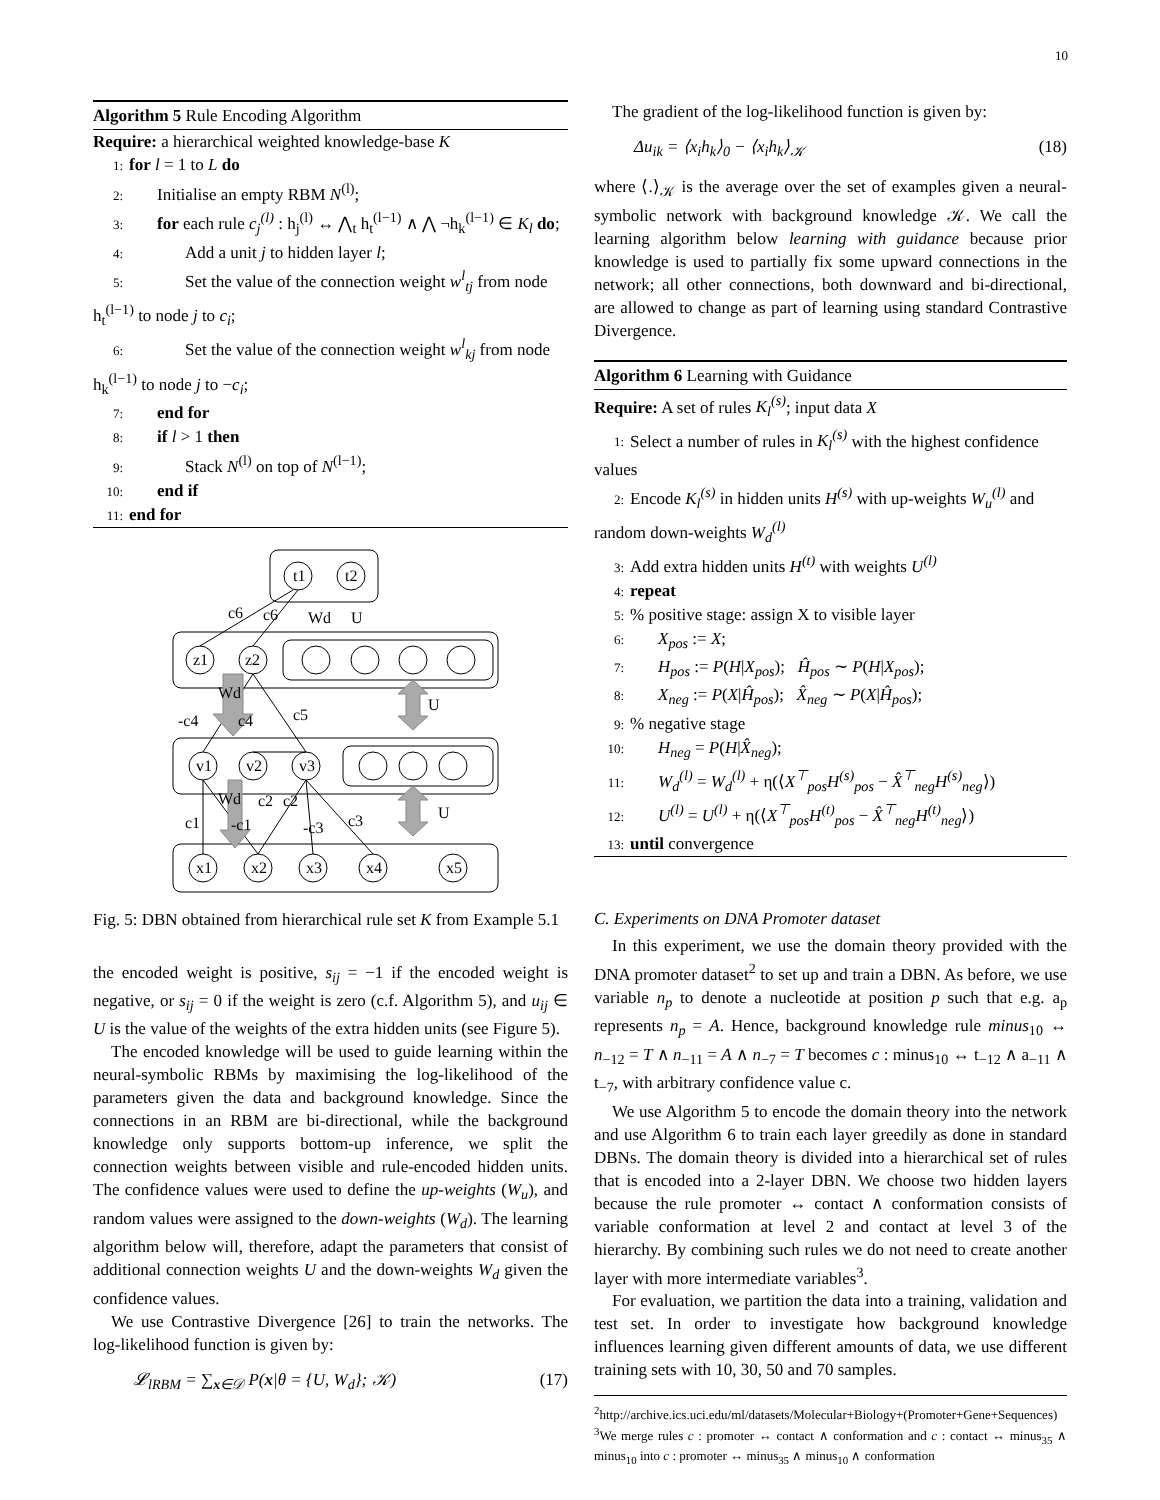10
Algorithm 5 Rule Encoding Algorithm
Require: a hierarchical weighted knowledge-base K
1: for l = 1 to L do
2: Initialise an empty RBM N<sup>(l)</sup>;
3: for each rule c<sub>j</sub><sup>(l)</sup> : h<sub>j</sub><sup>(l)</sup> ↔ ⋀<sub>t</sub> h<sub>t</sub><sup>(l−1)</sup> ∧ ⋀ ¬h<sub>k</sub><sup>(l−1)</sup> ∈ K<sub>l</sub> do;
4: Add a unit j to hidden layer l;
5: Set the value of the connection weight w<sup>l</sup><sub>tj</sub> from node h<sub>t</sub><sup>(l−1)</sup> to node j to c<sub>i</sub>;
6: Set the value of the connection weight w<sup>l</sup><sub>kj</sub> from node h<sub>k</sub><sup>(l−1)</sup> to node j to −c<sub>i</sub>;
7: end for
8: if l > 1 then
9: Stack N<sup>(l)</sup> on top of N<sup>(l−1)</sup>;
10: end if
11: end for
t1
t2
z1
z2
v1
v2
v3
x1
x2
x3
x4
x5
c6
c6
Wd
U
Wd
U
-c4
c4
c5
Wd
c2
c2
U
c1
-c1
-c3
c3
Fig. 5: DBN obtained from hierarchical rule set K from Example 5.1
the encoded weight is positive, s<sub>ij</sub> = −1 if the encoded weight is negative, or s<sub>ij</sub> = 0 if the weight is zero (c.f. Algorithm 5), and u<sub>ij</sub> ∈ U is the value of the weights of the extra hidden units (see Figure 5).
The encoded knowledge will be used to guide learning within the neural-symbolic RBMs by maximising the log-likelihood of the parameters given the data and background knowledge. Since the connections in an RBM are bi-directional, while the background knowledge only supports bottom-up inference, we split the connection weights between visible and rule-encoded hidden units. The confidence values were used to define the up-weights (W<sub>u</sub>), and random values were assigned to the down-weights (W<sub>d</sub>). The learning algorithm below will, therefore, adapt the parameters that consist of additional connection weights U and the down-weights W<sub>d</sub> given the confidence values.
We use Contrastive Divergence [26] to train the networks. The log-likelihood function is given by:
𝓛<sub>lRBM</sub> = ∑<sub>x∈𝒟</sub> P(x|θ = {U, W<sub>d</sub>}; 𝒦) (17)
The gradient of the log-likelihood function is given by:
Δu<sub>ik</sub> = ⟨x<sub>i</sub>h<sub>k</sub>⟩<sub>0</sub> − ⟨x<sub>i</sub>h<sub>k</sub>⟩<sub>𝒦</sub> (18)
where ⟨.⟩<sub>𝒦</sub> is the average over the set of examples given a neural-symbolic network with background knowledge 𝒦. We call the learning algorithm below learning with guidance because prior knowledge is used to partially fix some upward connections in the network; all other connections, both downward and bi-directional, are allowed to change as part of learning using standard Contrastive Divergence.
Algorithm 6 Learning with Guidance
Require: A set of rules K<sub>l</sub><sup>(s)</sup>; input data X
1: Select a number of rules in K<sub>l</sub><sup>(s)</sup> with the highest confidence values
2: Encode K<sub>l</sub><sup>(s)</sup> in hidden units H<sup>(s)</sup> with up-weights W<sub>u</sub><sup>(l)</sup> and random down-weights W<sub>d</sub><sup>(l)</sup>
3: Add extra hidden units H<sup>(t)</sup> with weights U<sup>(l)</sup>
4: repeat
5:% positive stage: assign X to visible layer
6: X<sub>pos</sub> := X;
7: H<sub>pos</sub> := P(H|X<sub>pos</sub>); Ĥ<sub>pos</sub> ∼ P(H|X<sub>pos</sub>);
8: X<sub>neg</sub> := P(X|Ĥ<sub>pos</sub>); X̂<sub>neg</sub> ∼ P(X|Ĥ<sub>pos</sub>);
9:% negative stage
10: H<sub>neg</sub> = P(H|X̂<sub>neg</sub>);
11: W<sub>d</sub><sup>(l)</sup> = W<sub>d</sub><sup>(l)</sup> + η(⟨X<sup>⊤</sup><sub>pos</sub>H<sup>(s)</sup><sub>pos</sub> − X̂<sup>⊤</sup><sub>neg</sub>H<sup>(s)</sup><sub>neg</sub>⟩)
12: U<sup>(l)</sup> = U<sup>(l)</sup> + η(⟨X<sup>⊤</sup><sub>pos</sub>H<sup>(t)</sup><sub>pos</sub> − X̂<sup>⊤</sup><sub>neg</sub>H<sup>(t)</sup><sub>neg</sub>⟩)
13: until convergence
C. Experiments on DNA Promoter dataset
In this experiment, we use the domain theory provided with the DNA promoter dataset<sup>2</sup> to set up and train a DBN. As before, we use variable n<sub>p</sub> to denote a nucleotide at position p such that e.g. a<sub>p</sub> represents n<sub>p</sub> = A. Hence, background knowledge rule minus<sub>10</sub> ↔ n<sub>−12</sub> = T ∧ n<sub>−11</sub> = A ∧ n<sub>−7</sub> = T becomes c : minus<sub>10</sub> ↔ t<sub>−12</sub> ∧ a<sub>−11</sub> ∧ t<sub>−7</sub>, with arbitrary confidence value c.
We use Algorithm 5 to encode the domain theory into the network and use Algorithm 6 to train each layer greedily as done in standard DBNs. The domain theory is divided into a hierarchical set of rules that is encoded into a 2-layer DBN. We choose two hidden layers because the rule promoter ↔ contact ∧ conformation consists of variable conformation at level 2 and contact at level 3 of the hierarchy. By combining such rules we do not need to create another layer with more intermediate variables<sup>3</sup>.
For evaluation, we partition the data into a training, validation and test set. In order to investigate how background knowledge influences learning given different amounts of data, we use different training sets with 10, 30, 50 and 70 samples.
<sup>2</sup> http://archive.ics.uci.edu/ml/datasets/Molecular+Biology+(Promoter+Gene+Sequences)
<sup>3</sup> We merge rules c : promoter ↔ contact ∧ conformation and c : contact ↔ minus<sub>35</sub> ∧ minus<sub>10</sub> into c : promoter ↔ minus<sub>35</sub> ∧ minus<sub>10</sub> ∧ conformation